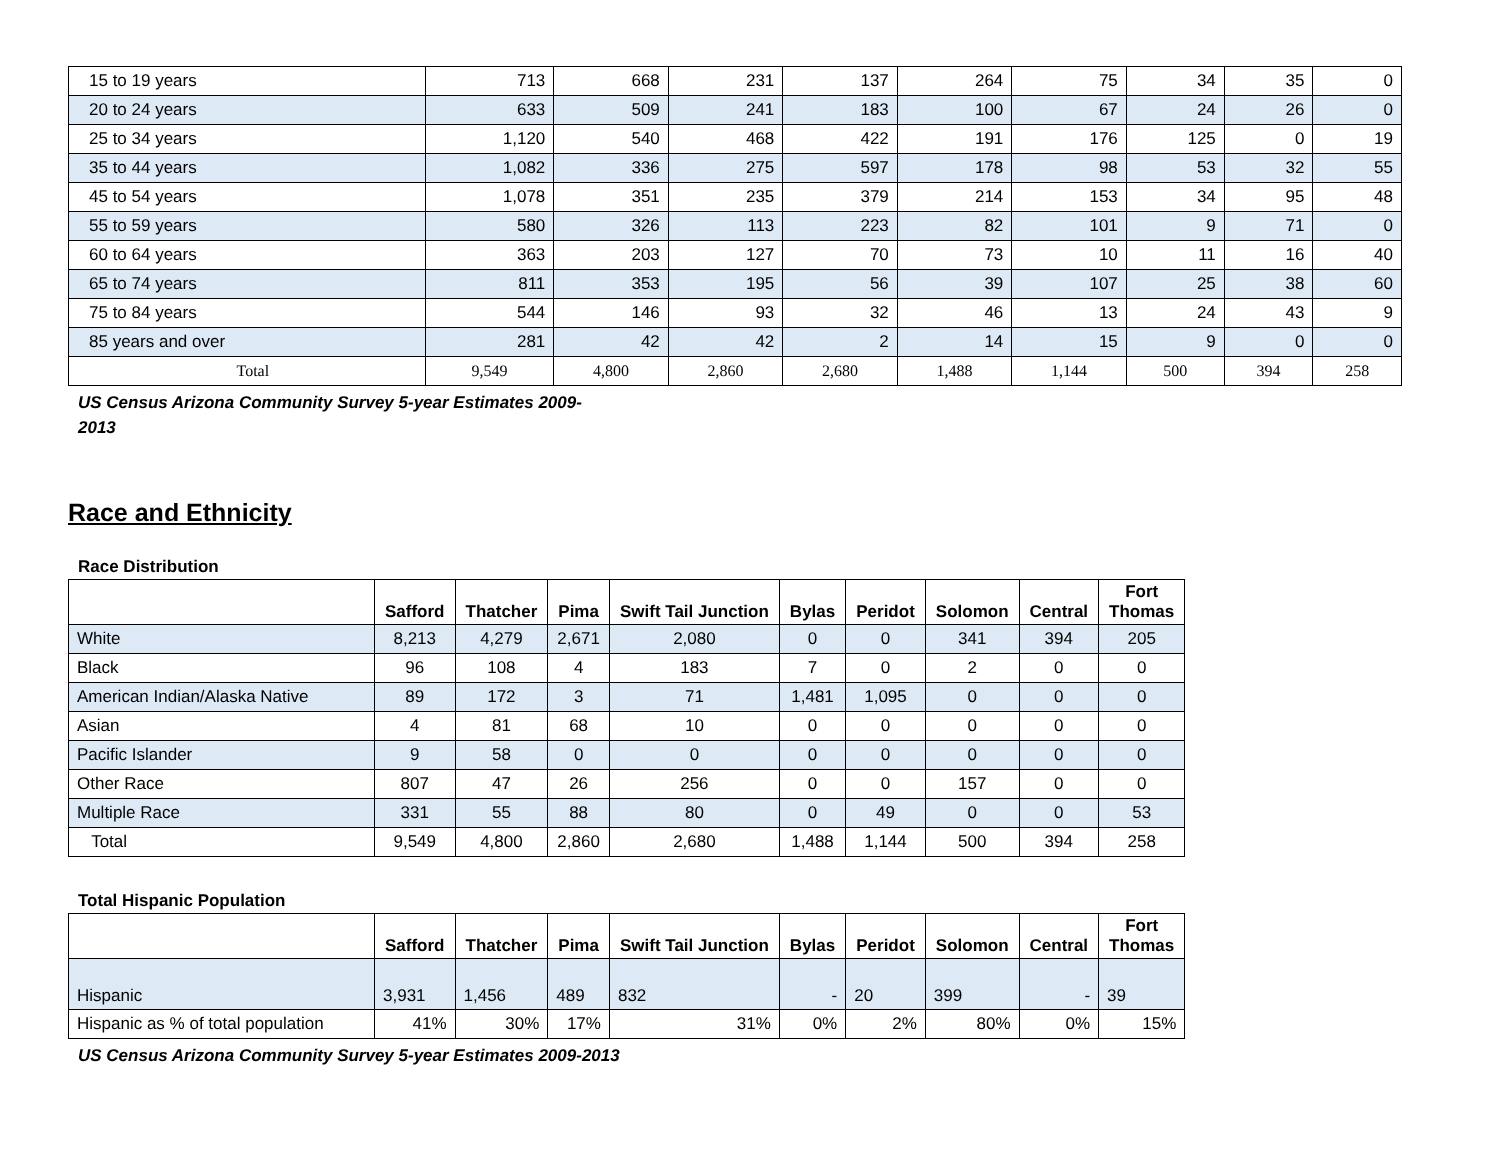| 15 to 19 years | 713 | 668 | 231 | 137 | 264 | 75 | 34 | 35 | 0 |
| 20 to 24 years | 633 | 509 | 241 | 183 | 100 | 67 | 24 | 26 | 0 |
| 25 to 34 years | 1,120 | 540 | 468 | 422 | 191 | 176 | 125 | 0 | 19 |
| 35 to 44 years | 1,082 | 336 | 275 | 597 | 178 | 98 | 53 | 32 | 55 |
| 45 to 54 years | 1,078 | 351 | 235 | 379 | 214 | 153 | 34 | 95 | 48 |
| 55 to 59 years | 580 | 326 | 113 | 223 | 82 | 101 | 9 | 71 | 0 |
| 60 to 64 years | 363 | 203 | 127 | 70 | 73 | 10 | 11 | 16 | 40 |
| 65 to 74 years | 811 | 353 | 195 | 56 | 39 | 107 | 25 | 38 | 60 |
| 75 to 84 years | 544 | 146 | 93 | 32 | 46 | 13 | 24 | 43 | 9 |
| 85 years and over | 281 | 42 | 42 | 2 | 14 | 15 | 9 | 0 | 0 |
| Total | 9,549 | 4,800 | 2,860 | 2,680 | 1,488 | 1,144 | 500 | 394 | 258 |
US Census Arizona Community Survey 5-year Estimates 2009-2013
Race and Ethnicity
Race Distribution
| | Safford | Thatcher | Pima | Swift Tail Junction | Bylas | Peridot | Solomon | Central | Fort Thomas |
| --- | --- | --- | --- | --- | --- | --- | --- | --- | --- |
| White | 8,213 | 4,279 | 2,671 | 2,080 | 0 | 0 | 341 | 394 | 205 |
| Black | 96 | 108 | 4 | 183 | 7 | 0 | 2 | 0 | 0 |
| American Indian/Alaska Native | 89 | 172 | 3 | 71 | 1,481 | 1,095 | 0 | 0 | 0 |
| Asian | 4 | 81 | 68 | 10 | 0 | 0 | 0 | 0 | 0 |
| Pacific Islander | 9 | 58 | 0 | 0 | 0 | 0 | 0 | 0 | 0 |
| Other Race | 807 | 47 | 26 | 256 | 0 | 0 | 157 | 0 | 0 |
| Multiple Race | 331 | 55 | 88 | 80 | 0 | 49 | 0 | 0 | 53 |
| Total | 9,549 | 4,800 | 2,860 | 2,680 | 1,488 | 1,144 | 500 | 394 | 258 |
Total Hispanic Population
| | Safford | Thatcher | Pima | Swift Tail Junction | Bylas | Peridot | Solomon | Central | Fort Thomas |
| --- | --- | --- | --- | --- | --- | --- | --- | --- | --- |
| Hispanic | 3,931 | 1,456 | 489 | 832 | - | 20 | 399 | - | 39 |
| Hispanic as % of total population | 41% | 30% | 17% | 31% | 0% | 2% | 80% | 0% | 15% |
US Census Arizona Community Survey 5-year Estimates 2009-2013